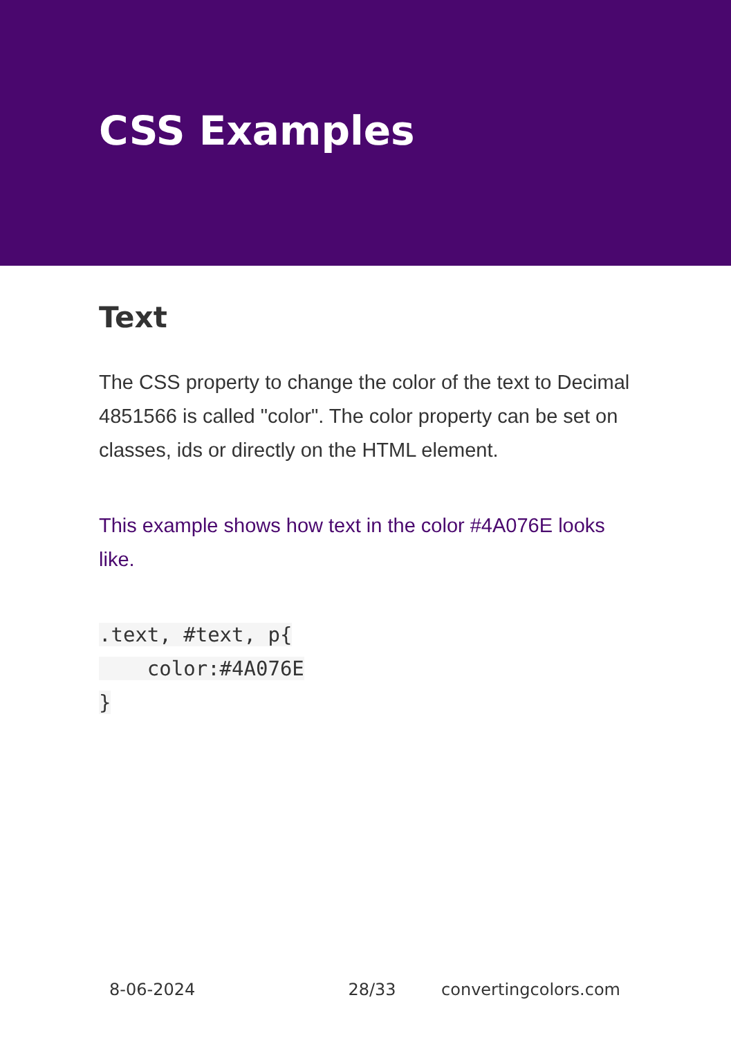CSS Examples
Text
The CSS property to change the color of the text to Decimal 4851566 is called "color". The color property can be set on classes, ids or directly on the HTML element.
This example shows how text in the color #4A076E looks like.
.text, #text, p{
    color:#4A076E
}
8-06-2024 28/33 convertingcolors.com